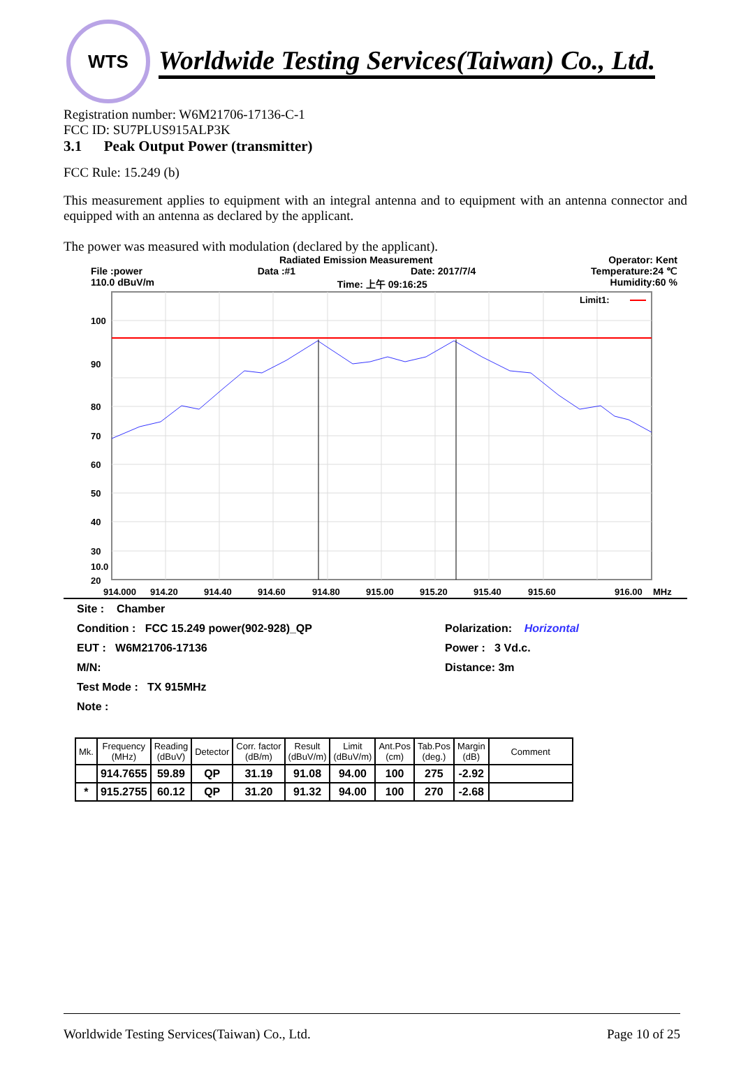WTS
Worldwide Testing Services(Taiwan) Co., Ltd.
Registration number: W6M21706-17136-C-1
FCC ID: SU7PLUS915ALP3K
3.1 Peak Output Power (transmitter)
FCC Rule: 15.249 (b)
This measurement applies to equipment with an integral antenna and to equipment with an antenna connector and equipped with an antenna as declared by the applicant.
The power was measured with modulation (declared by the applicant).
Radiated Emission Measurement Operator: Kent
File :power Data :#1 Date: 2017/7/4 Temperature:24 ℃
110.0 dBuV/m Time: 上午 09:16:25 Humidity:60 %
100
90
80
70
60
50
40
30
20
10.0
914.000
914.20
914.40
914.60
914.80
915.00
915.20
915.40
915.60
916.00
MHz
Limit1:
| Site : Chamber | |
| Condition : FCC 15.249 power(902-928)_QP | Polarization: Horizontal |
| EUT : W6M21706-17136 | Power : 3 Vd.c. |
| M/N: | Distance: 3m |
| Test Mode : TX 915MHz | |
| Note : | |
| Mk. | Frequency (MHz) | Reading (dBuV) | Detector | Corr. factor (dB/m) | Result (dBuV/m) | Limit (dBuV/m) | Ant.Pos (cm) | Tab.Pos (deg.) | Margin (dB) | Comment |
| --- | --- | --- | --- | --- | --- | --- | --- | --- | --- | --- |
| | 914.7655 | 59.89 | QP | 31.19 | 91.08 | 94.00 | 100 | 275 | -2.92 | |
| * | 915.2755 | 60.12 | QP | 31.20 | 91.32 | 94.00 | 100 | 270 | -2.68 | |
Worldwide Testing Services(Taiwan) Co., Ltd. Page 10 of 25